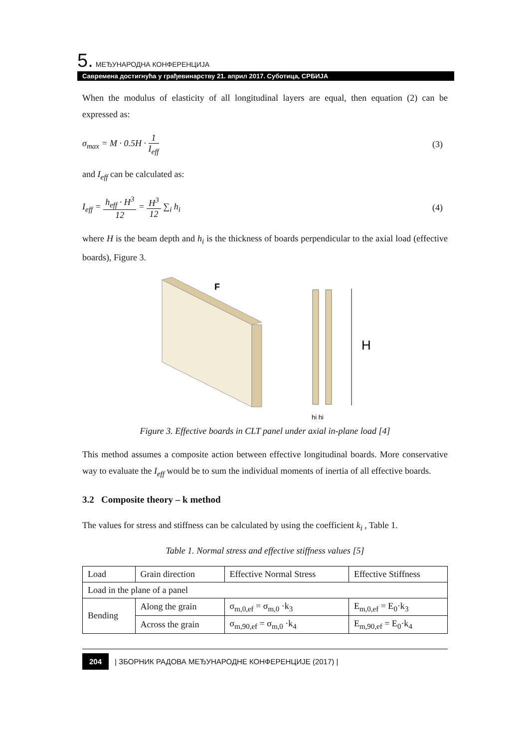5. МЕЂУНАРОДНА КОНФЕРЕНЦИЈА
Савремена достигнућа у грађевинарству 21. април 2017. Суботица, СРБИЈА
When the modulus of elasticity of all longitudinal layers are equal, then equation (2) can be expressed as:
σ<sub>max</sub> = M · 0.5H · 1 I<sub>eff</sub> (3)
and I<sub>eff</sub> can be calculated as:
I<sub>eff</sub> = h<sub>eff</sub> · H<sup>3</sup> 12 = H<sup>3</sup> 12 ∑<sub>i</sub> h<sub>i</sub>
(4)
where H is the beam depth and h<sub>i</sub> is the thickness of boards perpendicular to the axial load (effective boards), Figure 3.
F
H
hi hi
Figure 3. Effective boards in CLT panel under axial in-plane load [4]
This method assumes a composite action between effective longitudinal boards. More conservative way to evaluate the I<sub>eff</sub> would be to sum the individual moments of inertia of all effective boards.
3.2 Composite theory – k method
The values for stress and stiffness can be calculated by using the coefficient k<sub>i</sub> , Table 1.
Table 1. Normal stress and effective stiffness values [5]
| Load | Grain direction | Effective Normal Stress | Effective Stiffness |
| --- | --- | --- | --- |
| Load in the plane of a panel | | | |
| Bending | Along the grain | σ<sub>m,0,ef</sub> = σ<sub>m,0</sub> ·k<sub>3</sub> | E<sub>m,0,ef</sub> = E<sub>0</sub>·k<sub>3</sub> |
| | Across the grain | σ<sub>m,90,ef</sub> = σ<sub>m,0</sub> ·k<sub>4</sub> | E<sub>m,90,ef</sub> = E<sub>0</sub>·k<sub>4</sub> |
204 | ЗБОРНИК РАДОВА МЕЂУНАРОДНЕ КОНФЕРЕНЦИЈЕ (2017) |